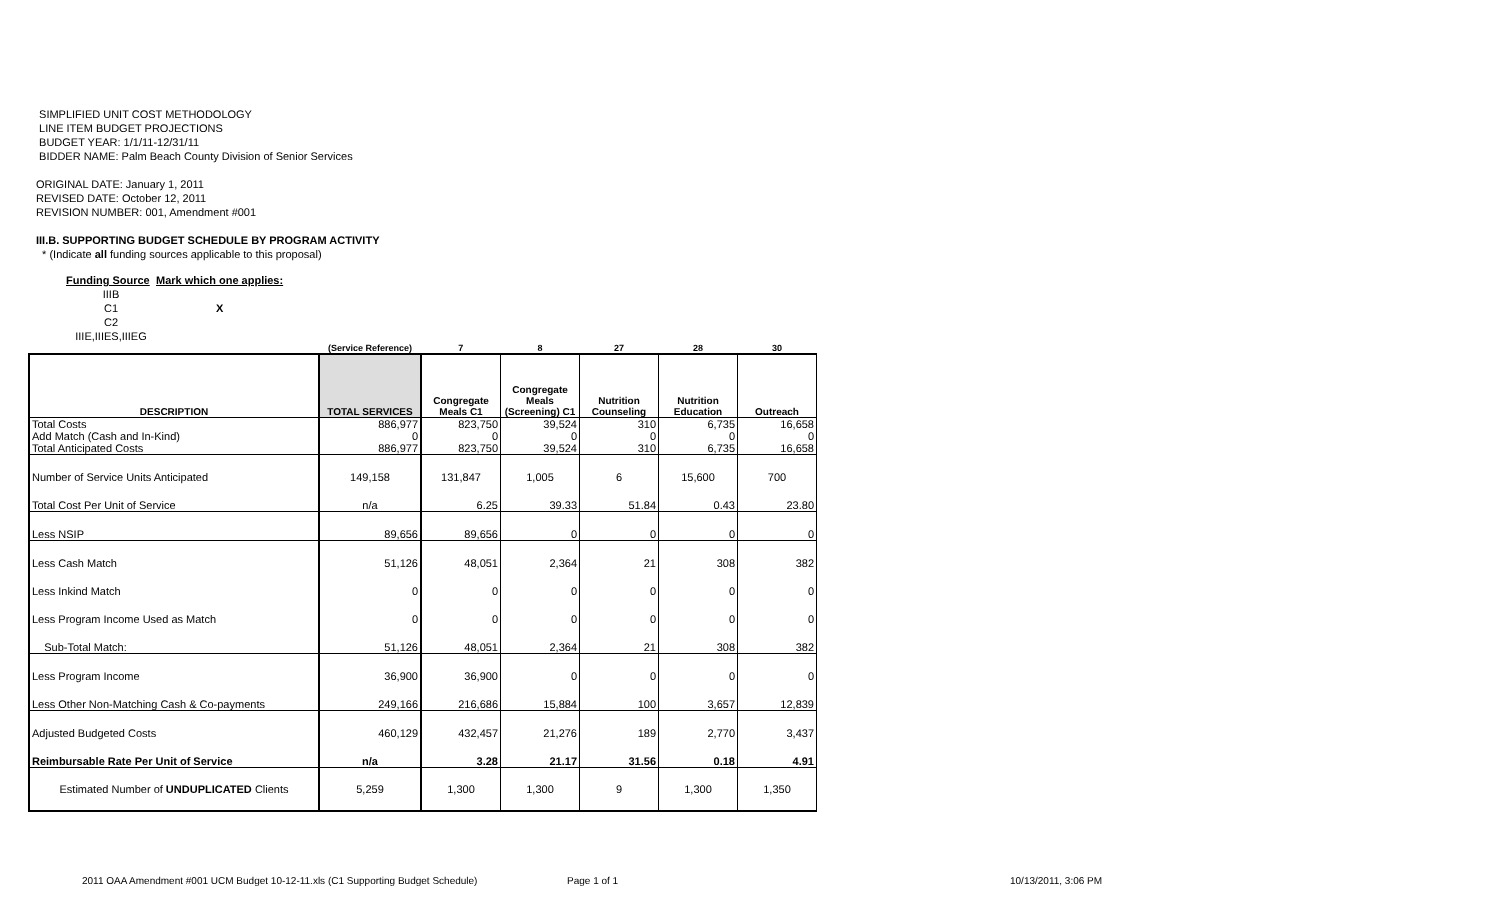SIMPLIFIED UNIT COST METHODOLOGY
LINE ITEM BUDGET PROJECTIONS
BUDGET YEAR: 1/1/11-12/31/11
BIDDER NAME: Palm Beach County Division of Senior Services
ORIGINAL DATE: January 1, 2011
REVISED DATE: October 12, 2011
REVISION NUMBER: 001, Amendment #001
III.B. SUPPORTING BUDGET SCHEDULE BY PROGRAM ACTIVITY
* (Indicate all funding sources applicable to this proposal)
Funding Source Mark which one applies: IIIB C1 X C2 IIIE,IIIES,IIIEG
| | (Service Reference) | 7 | 8 | 27 | 28 | 30 |
| DESCRIPTION | TOTAL SERVICES | Congregate Meals C1 | Congregate Meals (Screening) C1 | Nutrition Counseling | Nutrition Education | Outreach |
| Total Costs | 886,977 | 823,750 | 39,524 | 310 | 6,735 | 16,658 |
| Add Match (Cash and In-Kind) | 0 | 0 | 0 | 0 | 0 | 0 |
| Total Anticipated Costs | 886,977 | 823,750 | 39,524 | 310 | 6,735 | 16,658 |
| Number of Service Units Anticipated | 149,158 | 131,847 | 1,005 | 6 | 15,600 | 700 |
| Total Cost Per Unit of Service | n/a | 6.25 | 39.33 | 51.84 | 0.43 | 23.80 |
| Less NSIP | 89,656 | 89,656 | 0 | 0 | 0 | 0 |
| Less Cash Match | 51,126 | 48,051 | 2,364 | 21 | 308 | 382 |
| Less Inkind Match | 0 | 0 | 0 | 0 | 0 | 0 |
| Less Program Income Used as Match | 0 | 0 | 0 | 0 | 0 | 0 |
| Sub-Total Match: | 51,126 | 48,051 | 2,364 | 21 | 308 | 382 |
| Less Program Income | 36,900 | 36,900 | 0 | 0 | 0 | 0 |
| Less Other Non-Matching Cash & Co-payments | 249,166 | 216,686 | 15,884 | 100 | 3,657 | 12,839 |
| Adjusted Budgeted Costs | 460,129 | 432,457 | 21,276 | 189 | 2,770 | 3,437 |
| Reimbursable Rate Per Unit of Service | n/a | 3.28 | 21.17 | 31.56 | 0.18 | 4.91 |
| Estimated Number of UNDUPLICATED Clients | 5,259 | 1,300 | 1,300 | 9 | 1,300 | 1,350 |
2011 OAA Amendment #001 UCM Budget 10-12-11.xls (C1 Supporting Budget Schedule) Page 1 of 1 10/13/2011, 3:06 PM